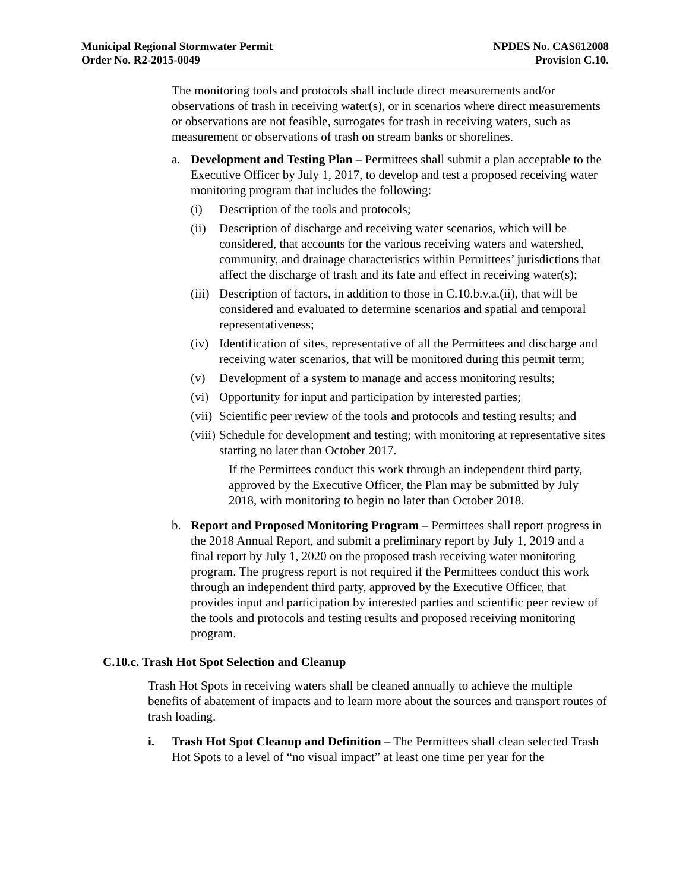Municipal Regional Stormwater Permit
Order No. R2-2015-0049
NPDES No. CAS612008
Provision C.10.
The monitoring tools and protocols shall include direct measurements and/or observations of trash in receiving water(s), or in scenarios where direct measurements or observations are not feasible, surrogates for trash in receiving waters, such as measurement or observations of trash on stream banks or shorelines.
a. Development and Testing Plan – Permittees shall submit a plan acceptable to the Executive Officer by July 1, 2017, to develop and test a proposed receiving water monitoring program that includes the following:
(i) Description of the tools and protocols;
(ii) Description of discharge and receiving water scenarios, which will be considered, that accounts for the various receiving waters and watershed, community, and drainage characteristics within Permittees’ jurisdictions that affect the discharge of trash and its fate and effect in receiving water(s);
(iii) Description of factors, in addition to those in C.10.b.v.a.(ii), that will be considered and evaluated to determine scenarios and spatial and temporal representativeness;
(iv) Identification of sites, representative of all the Permittees and discharge and receiving water scenarios, that will be monitored during this permit term;
(v) Development of a system to manage and access monitoring results;
(vi) Opportunity for input and participation by interested parties;
(vii) Scientific peer review of the tools and protocols and testing results; and
(viii) Schedule for development and testing; with monitoring at representative sites starting no later than October 2017.
If the Permittees conduct this work through an independent third party, approved by the Executive Officer, the Plan may be submitted by July 2018, with monitoring to begin no later than October 2018.
b. Report and Proposed Monitoring Program – Permittees shall report progress in the 2018 Annual Report, and submit a preliminary report by July 1, 2019 and a final report by July 1, 2020 on the proposed trash receiving water monitoring program. The progress report is not required if the Permittees conduct this work through an independent third party, approved by the Executive Officer, that provides input and participation by interested parties and scientific peer review of the tools and protocols and testing results and proposed receiving monitoring program.
C.10.c. Trash Hot Spot Selection and Cleanup
Trash Hot Spots in receiving waters shall be cleaned annually to achieve the multiple benefits of abatement of impacts and to learn more about the sources and transport routes of trash loading.
i. Trash Hot Spot Cleanup and Definition – The Permittees shall clean selected Trash Hot Spots to a level of “no visual impact” at least one time per year for the